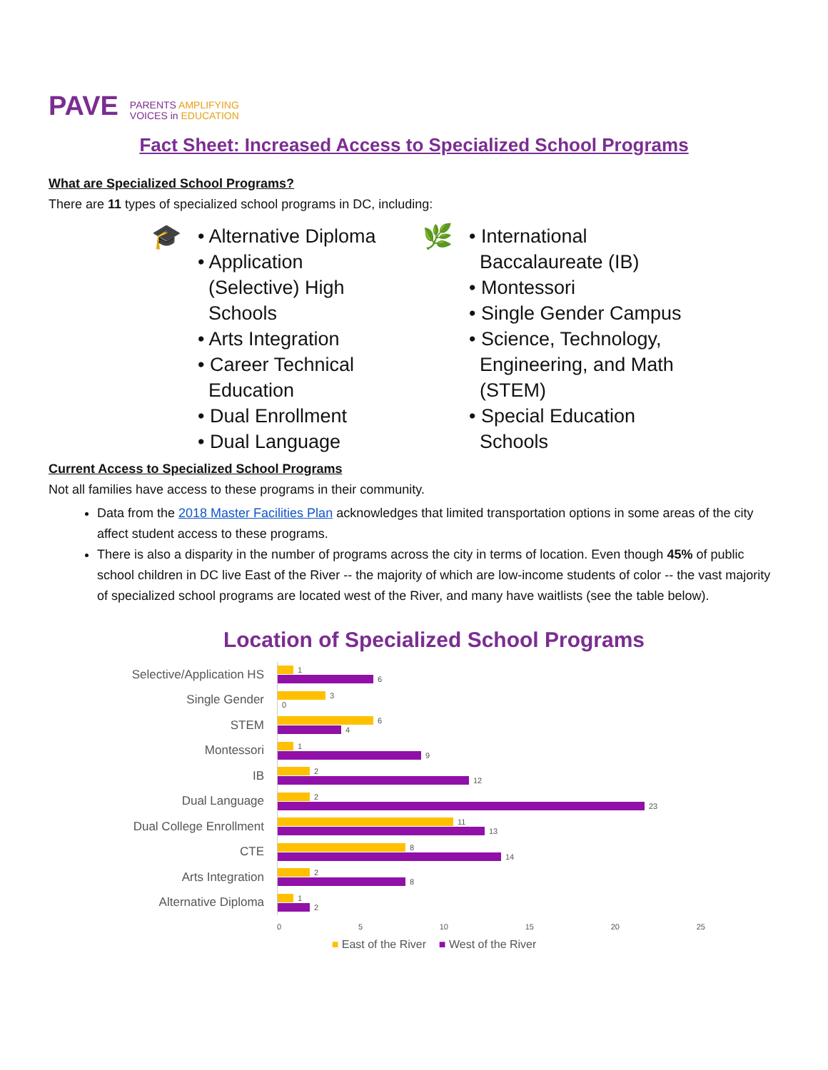PAVE
PARENTS AMPLIFYING
VOICES in EDUCATION
Fact Sheet: Increased Access to Specialized School Programs
What are Specialized School Programs?
There are 11 types of specialized school programs in DC, including:
🎓
• Alternative Diploma
• Application
(Selective) High
Schools
• Arts Integration
• Career Technical
Education
• Dual Enrollment
• Dual Language
🌿
• International
Baccalaureate (IB)
• Montessori
• Single Gender Campus
• Science, Technology,
Engineering, and Math
(STEM)
• Special Education
Schools
Current Access to Specialized School Programs
Not all families have access to these programs in their community.
Data from the 2018 Master Facilities Plan acknowledges that limited transportation options in some areas of the city affect student access to these programs.
There is also a disparity in the number of programs across the city in terms of location. Even though 45% of public school children in DC live East of the River -- the majority of which are low-income students of color -- the vast majority of specialized school programs are located west of the River, and many have waitlists (see the table below).
Location of Specialized School Programs
Selective/Application HS
1
6
Single Gender
3
0
STEM
6
4
Montessori
1
9
IB
2
12
Dual Language
2
23
Dual College Enrollment
11
13
CTE
8
14
Arts Integration
2
8
Alternative Diploma
1
2
0 5 10 15 20 25
■ East of the River ■ West of the River